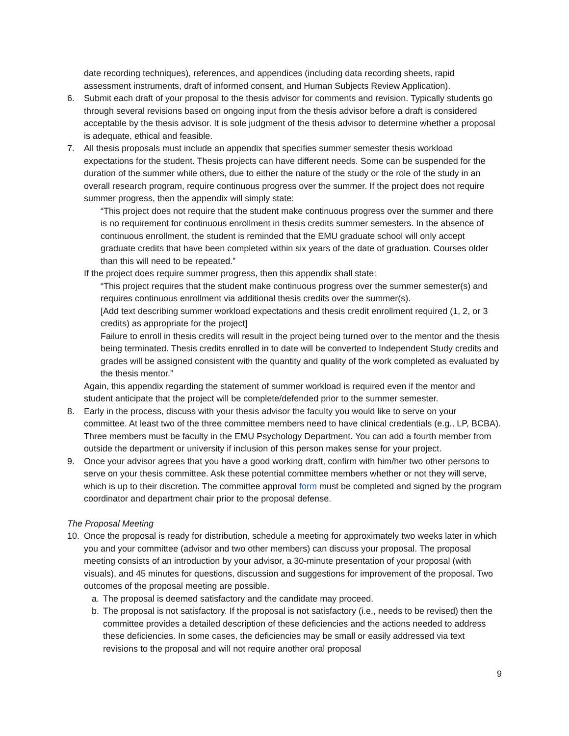date recording techniques), references, and appendices (including data recording sheets, rapid assessment instruments, draft of informed consent, and Human Subjects Review Application).
6. Submit each draft of your proposal to the thesis advisor for comments and revision. Typically students go through several revisions based on ongoing input from the thesis advisor before a draft is considered acceptable by the thesis advisor. It is sole judgment of the thesis advisor to determine whether a proposal is adequate, ethical and feasible.
7. All thesis proposals must include an appendix that specifies summer semester thesis workload expectations for the student. Thesis projects can have different needs. Some can be suspended for the duration of the summer while others, due to either the nature of the study or the role of the study in an overall research program, require continuous progress over the summer. If the project does not require summer progress, then the appendix will simply state:
“This project does not require that the student make continuous progress over the summer and there is no requirement for continuous enrollment in thesis credits summer semesters. In the absence of continuous enrollment, the student is reminded that the EMU graduate school will only accept graduate credits that have been completed within six years of the date of graduation. Courses older than this will need to be repeated.”
If the project does require summer progress, then this appendix shall state:
“This project requires that the student make continuous progress over the summer semester(s) and requires continuous enrollment via additional thesis credits over the summer(s).
[Add text describing summer workload expectations and thesis credit enrollment required (1, 2, or 3 credits) as appropriate for the project]
Failure to enroll in thesis credits will result in the project being turned over to the mentor and the thesis being terminated. Thesis credits enrolled in to date will be converted to Independent Study credits and grades will be assigned consistent with the quantity and quality of the work completed as evaluated by the thesis mentor.”
Again, this appendix regarding the statement of summer workload is required even if the mentor and student anticipate that the project will be complete/defended prior to the summer semester.
8. Early in the process, discuss with your thesis advisor the faculty you would like to serve on your committee. At least two of the three committee members need to have clinical credentials (e.g., LP, BCBA). Three members must be faculty in the EMU Psychology Department. You can add a fourth member from outside the department or university if inclusion of this person makes sense for your project.
9. Once your advisor agrees that you have a good working draft, confirm with him/her two other persons to serve on your thesis committee. Ask these potential committee members whether or not they will serve, which is up to their discretion. The committee approval form must be completed and signed by the program coordinator and department chair prior to the proposal defense.
The Proposal Meeting
10. Once the proposal is ready for distribution, schedule a meeting for approximately two weeks later in which you and your committee (advisor and two other members) can discuss your proposal. The proposal meeting consists of an introduction by your advisor, a 30-minute presentation of your proposal (with visuals), and 45 minutes for questions, discussion and suggestions for improvement of the proposal. Two outcomes of the proposal meeting are possible.
a. The proposal is deemed satisfactory and the candidate may proceed.
b. The proposal is not satisfactory. If the proposal is not satisfactory (i.e., needs to be revised) then the committee provides a detailed description of these deficiencies and the actions needed to address these deficiencies. In some cases, the deficiencies may be small or easily addressed via text revisions to the proposal and will not require another oral proposal
9